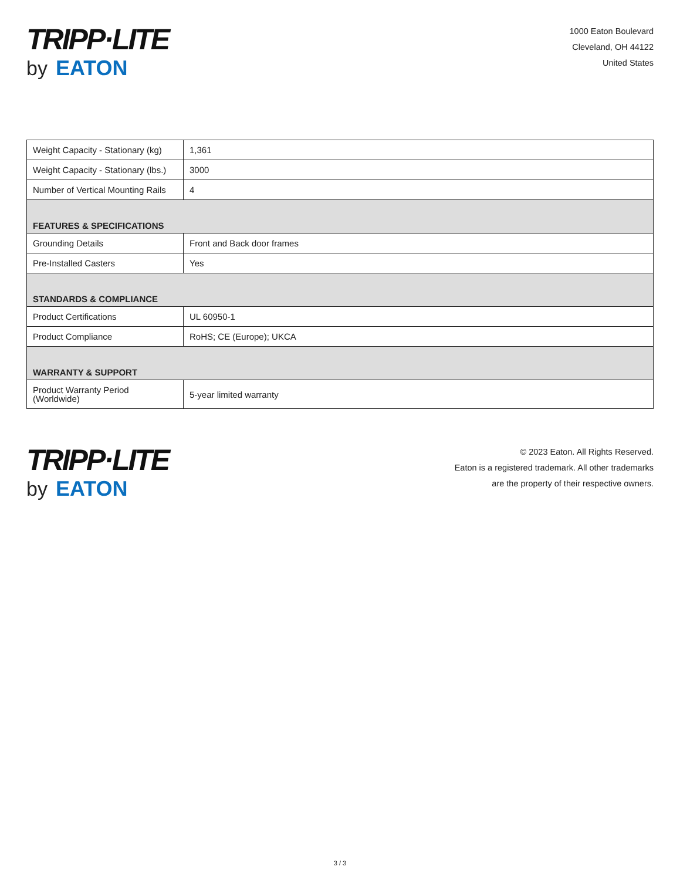TRIPP·LITE
by EATON
1000 Eaton Boulevard
Cleveland, OH 44122
United States
| Weight Capacity - Stationary (kg) | 1,361 |
| Weight Capacity - Stationary (lbs.) | 3000 |
| Number of Vertical Mounting Rails | 4 |
| FEATURES & SPECIFICATIONS | |
| Grounding Details | Front and Back door frames |
| Pre-Installed Casters | Yes |
| STANDARDS & COMPLIANCE | |
| Product Certifications | UL 60950-1 |
| Product Compliance | RoHS; CE (Europe); UKCA |
| WARRANTY & SUPPORT | |
| Product Warranty Period (Worldwide) | 5-year limited warranty |
TRIPP·LITE
by EATON
© 2023 Eaton. All Rights Reserved.
Eaton is a registered trademark. All other trademarks
are the property of their respective owners.
3 / 3